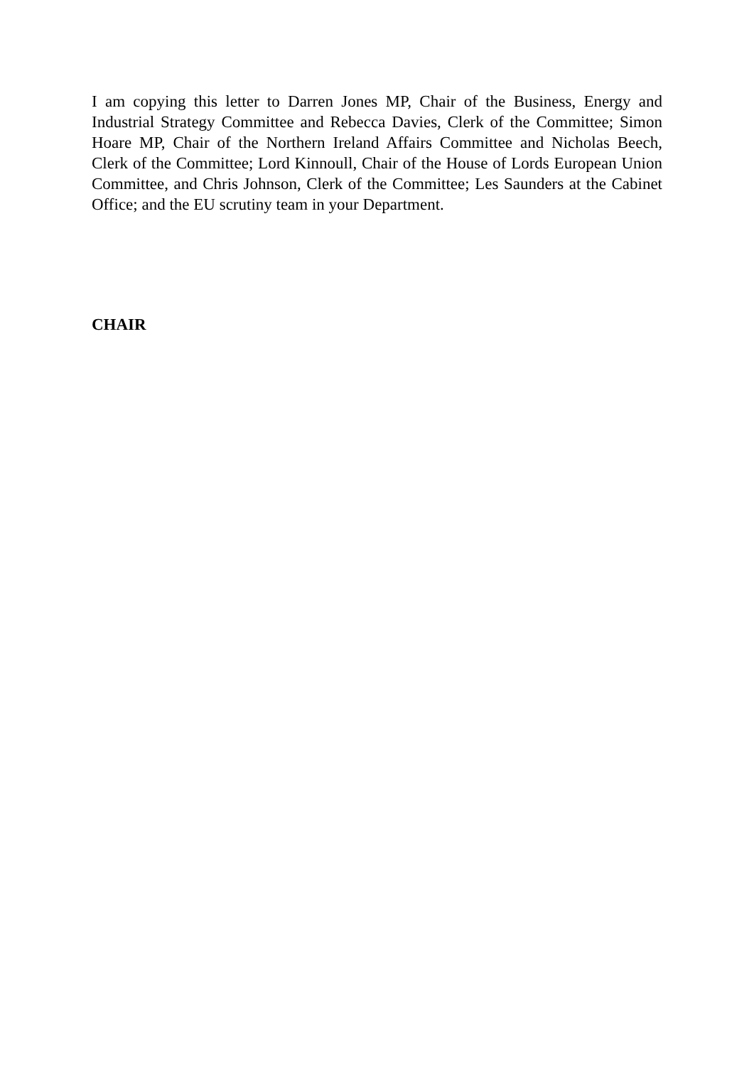I am copying this letter to Darren Jones MP, Chair of the Business, Energy and Industrial Strategy Committee and Rebecca Davies, Clerk of the Committee; Simon Hoare MP, Chair of the Northern Ireland Affairs Committee and Nicholas Beech, Clerk of the Committee; Lord Kinnoull, Chair of the House of Lords European Union Committee, and Chris Johnson, Clerk of the Committee; Les Saunders at the Cabinet Office; and the EU scrutiny team in your Department.
CHAIR